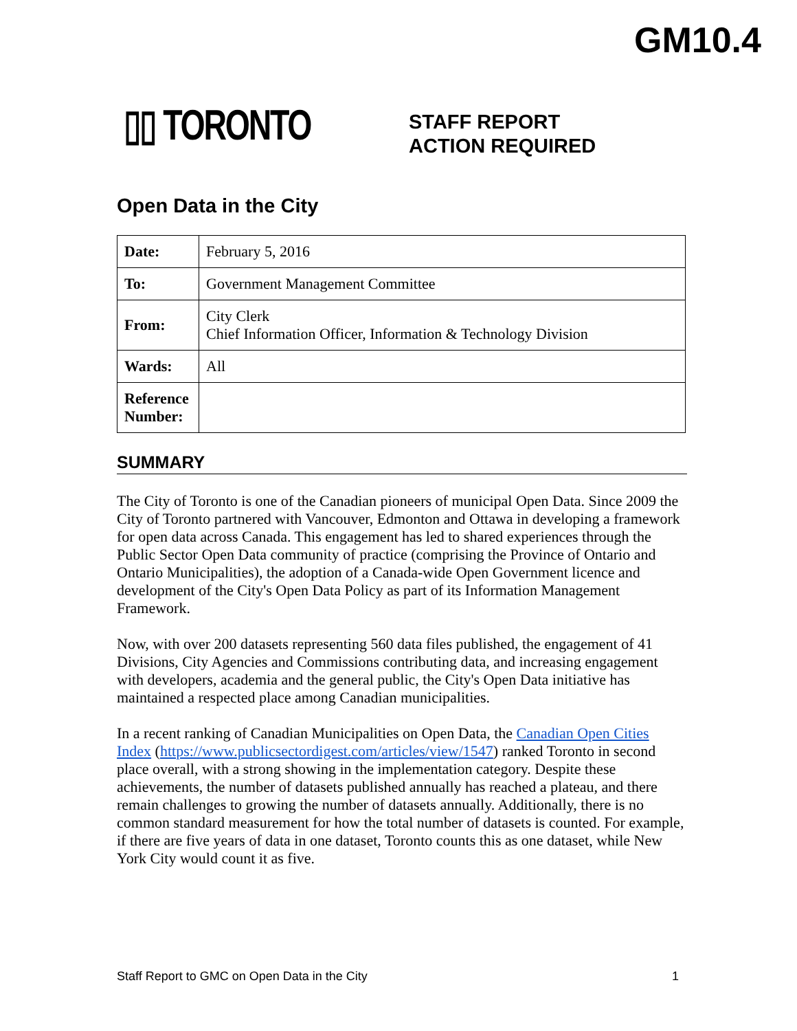GM10.4
▯▯ TORONTO
STAFF REPORT
ACTION REQUIRED
Open Data in the City
| Date: | February 5, 2016 |
| To: | Government Management Committee |
| From: | City Clerk Chief Information Officer, Information & Technology Division |
| Wards: | All |
| Reference Number: | |
SUMMARY
The City of Toronto is one of the Canadian pioneers of municipal Open Data. Since 2009 the City of Toronto partnered with Vancouver, Edmonton and Ottawa in developing a framework for open data across Canada. This engagement has led to shared experiences through the Public Sector Open Data community of practice (comprising the Province of Ontario and Ontario Municipalities), the adoption of a Canada-wide Open Government licence and development of the City's Open Data Policy as part of its Information Management Framework.
Now, with over 200 datasets representing 560 data files published, the engagement of 41 Divisions, City Agencies and Commissions contributing data, and increasing engagement with developers, academia and the general public, the City's Open Data initiative has maintained a respected place among Canadian municipalities.
In a recent ranking of Canadian Municipalities on Open Data, the Canadian Open Cities Index (https://www.publicsectordigest.com/articles/view/1547) ranked Toronto in second place overall, with a strong showing in the implementation category. Despite these achievements, the number of datasets published annually has reached a plateau, and there remain challenges to growing the number of datasets annually. Additionally, there is no common standard measurement for how the total number of datasets is counted. For example, if there are five years of data in one dataset, Toronto counts this as one dataset, while New York City would count it as five.
Staff Report to GMC on Open Data in the City 1